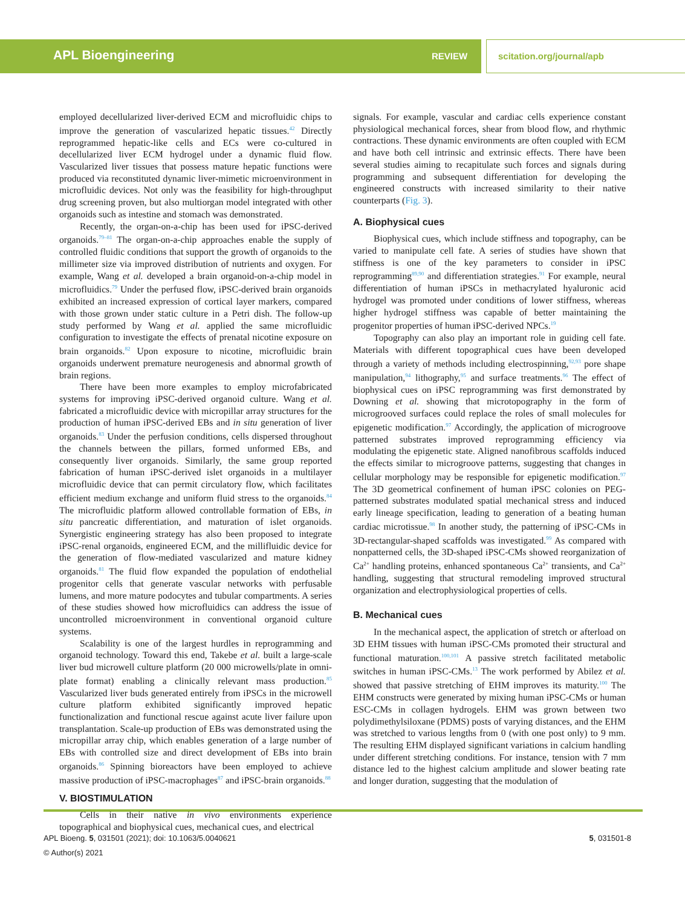APL Bioengineering REVIEW scitation.org/journal/apb
employed decellularized liver-derived ECM and microfluidic chips to improve the generation of vascularized hepatic tissues.<sup>42</sup> Directly reprogrammed hepatic-like cells and ECs were co-cultured in decellularized liver ECM hydrogel under a dynamic fluid flow. Vascularized liver tissues that possess mature hepatic functions were produced via reconstituted dynamic liver-mimetic microenvironment in microfluidic devices. Not only was the feasibility for high-throughput drug screening proven, but also multiorgan model integrated with other organoids such as intestine and stomach was demonstrated.
Recently, the organ-on-a-chip has been used for iPSC-derived organoids.<sup>79–81</sup> The organ-on-a-chip approaches enable the supply of controlled fluidic conditions that support the growth of organoids to the millimeter size via improved distribution of nutrients and oxygen. For example, Wang et al. developed a brain organoid-on-a-chip model in microfluidics.<sup>79</sup> Under the perfused flow, iPSC-derived brain organoids exhibited an increased expression of cortical layer markers, compared with those grown under static culture in a Petri dish. The follow-up study performed by Wang et al. applied the same microfluidic configuration to investigate the effects of prenatal nicotine exposure on brain organoids.<sup>82</sup> Upon exposure to nicotine, microfluidic brain organoids underwent premature neurogenesis and abnormal growth of brain regions.
There have been more examples to employ microfabricated systems for improving iPSC-derived organoid culture. Wang et al. fabricated a microfluidic device with micropillar array structures for the production of human iPSC-derived EBs and in situ generation of liver organoids.<sup>83</sup> Under the perfusion conditions, cells dispersed throughout the channels between the pillars, formed unformed EBs, and consequently liver organoids. Similarly, the same group reported fabrication of human iPSC-derived islet organoids in a multilayer microfluidic device that can permit circulatory flow, which facilitates efficient medium exchange and uniform fluid stress to the organoids.<sup>84</sup> The microfluidic platform allowed controllable formation of EBs, in situ pancreatic differentiation, and maturation of islet organoids. Synergistic engineering strategy has also been proposed to integrate iPSC-renal organoids, engineered ECM, and the millifluidic device for the generation of flow-mediated vascularized and mature kidney organoids.<sup>81</sup> The fluid flow expanded the population of endothelial progenitor cells that generate vascular networks with perfusable lumens, and more mature podocytes and tubular compartments. A series of these studies showed how microfluidics can address the issue of uncontrolled microenvironment in conventional organoid culture systems.
Scalability is one of the largest hurdles in reprogramming and organoid technology. Toward this end, Takebe et al. built a large-scale liver bud microwell culture platform (20 000 microwells/plate in omni-plate format) enabling a clinically relevant mass production.<sup>85</sup> Vascularized liver buds generated entirely from iPSCs in the microwell culture platform exhibited significantly improved hepatic functionalization and functional rescue against acute liver failure upon transplantation. Scale-up production of EBs was demonstrated using the micropillar array chip, which enables generation of a large number of EBs with controlled size and direct development of EBs into brain organoids.<sup>86</sup> Spinning bioreactors have been employed to achieve massive production of iPSC-macrophages<sup>87</sup> and iPSC-brain organoids.<sup>88</sup>
V. BIOSTIMULATION
Cells in their native in vivo environments experience topographical and biophysical cues, mechanical cues, and electrical
signals. For example, vascular and cardiac cells experience constant physiological mechanical forces, shear from blood flow, and rhythmic contractions. These dynamic environments are often coupled with ECM and have both cell intrinsic and extrinsic effects. There have been several studies aiming to recapitulate such forces and signals during programming and subsequent differentiation for developing the engineered constructs with increased similarity to their native counterparts (Fig. 3).
A. Biophysical cues
Biophysical cues, which include stiffness and topography, can be varied to manipulate cell fate. A series of studies have shown that stiffness is one of the key parameters to consider in iPSC reprogramming<sup>89,90</sup> and differentiation strategies.<sup>91</sup> For example, neural differentiation of human iPSCs in methacrylated hyaluronic acid hydrogel was promoted under conditions of lower stiffness, whereas higher hydrogel stiffness was capable of better maintaining the progenitor properties of human iPSC-derived NPCs.<sup>19</sup>
Topography can also play an important role in guiding cell fate. Materials with different topographical cues have been developed through a variety of methods including electrospinning,<sup>92,93</sup> pore shape manipulation,<sup>94</sup> lithography,<sup>95</sup> and surface treatments.<sup>96</sup> The effect of biophysical cues on iPSC reprogramming was first demonstrated by Downing et al. showing that microtopography in the form of microgrooved surfaces could replace the roles of small molecules for epigenetic modification.<sup>97</sup> Accordingly, the application of microgroove patterned substrates improved reprogramming efficiency via modulating the epigenetic state. Aligned nanofibrous scaffolds induced the effects similar to microgroove patterns, suggesting that changes in cellular morphology may be responsible for epigenetic modification.<sup>97</sup> The 3D geometrical confinement of human iPSC colonies on PEG-patterned substrates modulated spatial mechanical stress and induced early lineage specification, leading to generation of a beating human cardiac microtissue.<sup>98</sup> In another study, the patterning of iPSC-CMs in 3D-rectangular-shaped scaffolds was investigated.<sup>99</sup> As compared with nonpatterned cells, the 3D-shaped iPSC-CMs showed reorganization of Ca<sup>2+</sup> handling proteins, enhanced spontaneous Ca<sup>2+</sup> transients, and Ca<sup>2+</sup> handling, suggesting that structural remodeling improved structural organization and electrophysiological properties of cells.
B. Mechanical cues
In the mechanical aspect, the application of stretch or afterload on 3D EHM tissues with human iPSC-CMs promoted their structural and functional maturation.<sup>100,101</sup> A passive stretch facilitated metabolic switches in human iPSC-CMs.<sup>13</sup> The work performed by Abilez et al. showed that passive stretching of EHM improves its maturity.<sup>100</sup> The EHM constructs were generated by mixing human iPSC-CMs or human ESC-CMs in collagen hydrogels. EHM was grown between two polydimethylsiloxane (PDMS) posts of varying distances, and the EHM was stretched to various lengths from 0 (with one post only) to 9 mm. The resulting EHM displayed significant variations in calcium handling under different stretching conditions. For instance, tension with 7 mm distance led to the highest calcium amplitude and slower beating rate and longer duration, suggesting that the modulation of
APL Bioeng. 5, 031501 (2021); doi: 10.1063/5.0040621 5, 031501-8
© Author(s) 2021